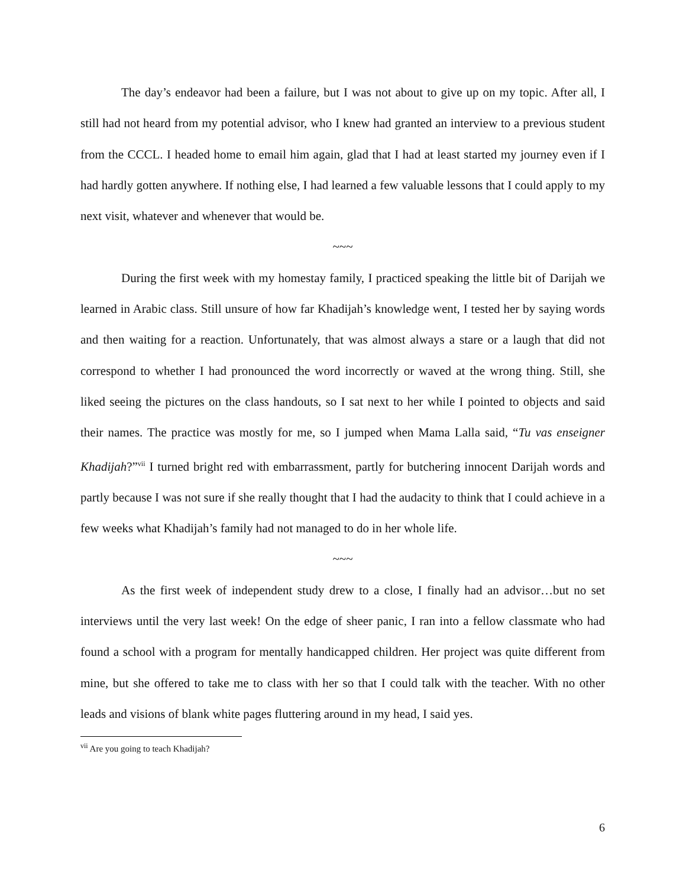The day’s endeavor had been a failure, but I was not about to give up on my topic. After all, I still had not heard from my potential advisor, who I knew had granted an interview to a previous student from the CCCL. I headed home to email him again, glad that I had at least started my journey even if I had hardly gotten anywhere. If nothing else, I had learned a few valuable lessons that I could apply to my next visit, whatever and whenever that would be.
~~~
During the first week with my homestay family, I practiced speaking the little bit of Darijah we learned in Arabic class. Still unsure of how far Khadijah’s knowledge went, I tested her by saying words and then waiting for a reaction. Unfortunately, that was almost always a stare or a laugh that did not correspond to whether I had pronounced the word incorrectly or waved at the wrong thing. Still, she liked seeing the pictures on the class handouts, so I sat next to her while I pointed to objects and said their names. The practice was mostly for me, so I jumped when Mama Lalla said, “Tu vas enseigner Khadijah?”<sup>vii</sup> I turned bright red with embarrassment, partly for butchering innocent Darijah words and partly because I was not sure if she really thought that I had the audacity to think that I could achieve in a few weeks what Khadijah’s family had not managed to do in her whole life.
~~~
As the first week of independent study drew to a close, I finally had an advisor…but no set interviews until the very last week! On the edge of sheer panic, I ran into a fellow classmate who had found a school with a program for mentally handicapped children. Her project was quite different from mine, but she offered to take me to class with her so that I could talk with the teacher. With no other leads and visions of blank white pages fluttering around in my head, I said yes.
<sup>vii</sup> Are you going to teach Khadijah?
6